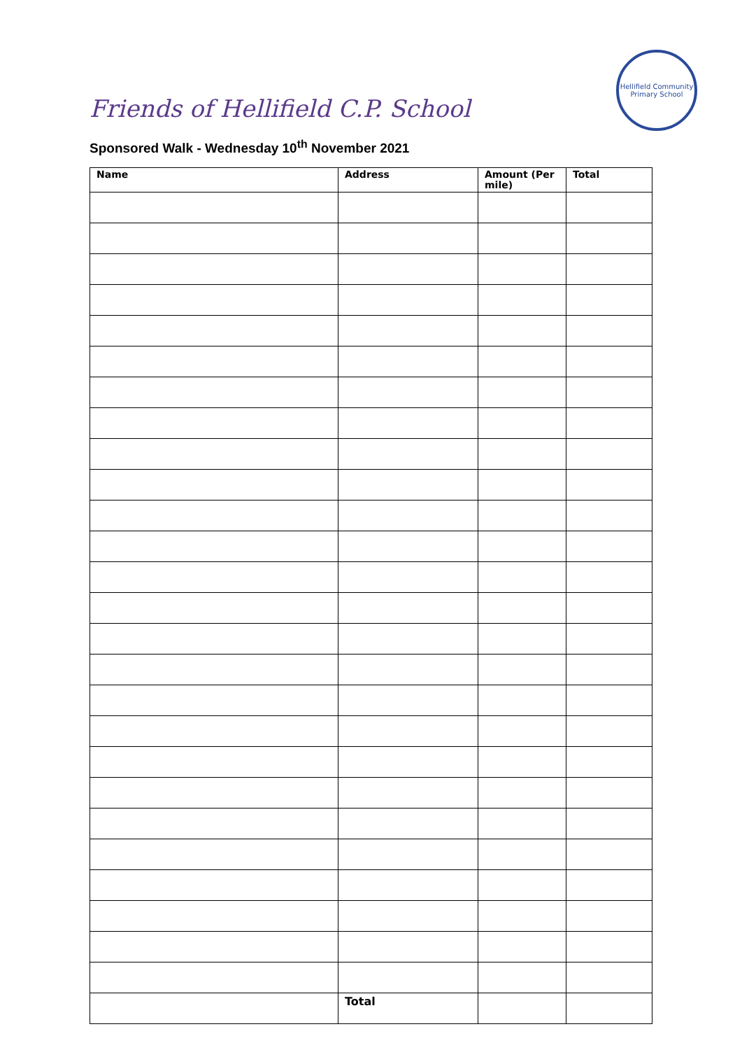Friends of Hellifield C.P. School
Hellifield Community
Primary School
Sponsored Walk - Wednesday 10<sup>th</sup> November 2021
| Name | Address | Amount (Per mile) | Total |
| --- | --- | --- | --- |
| | Total | | |